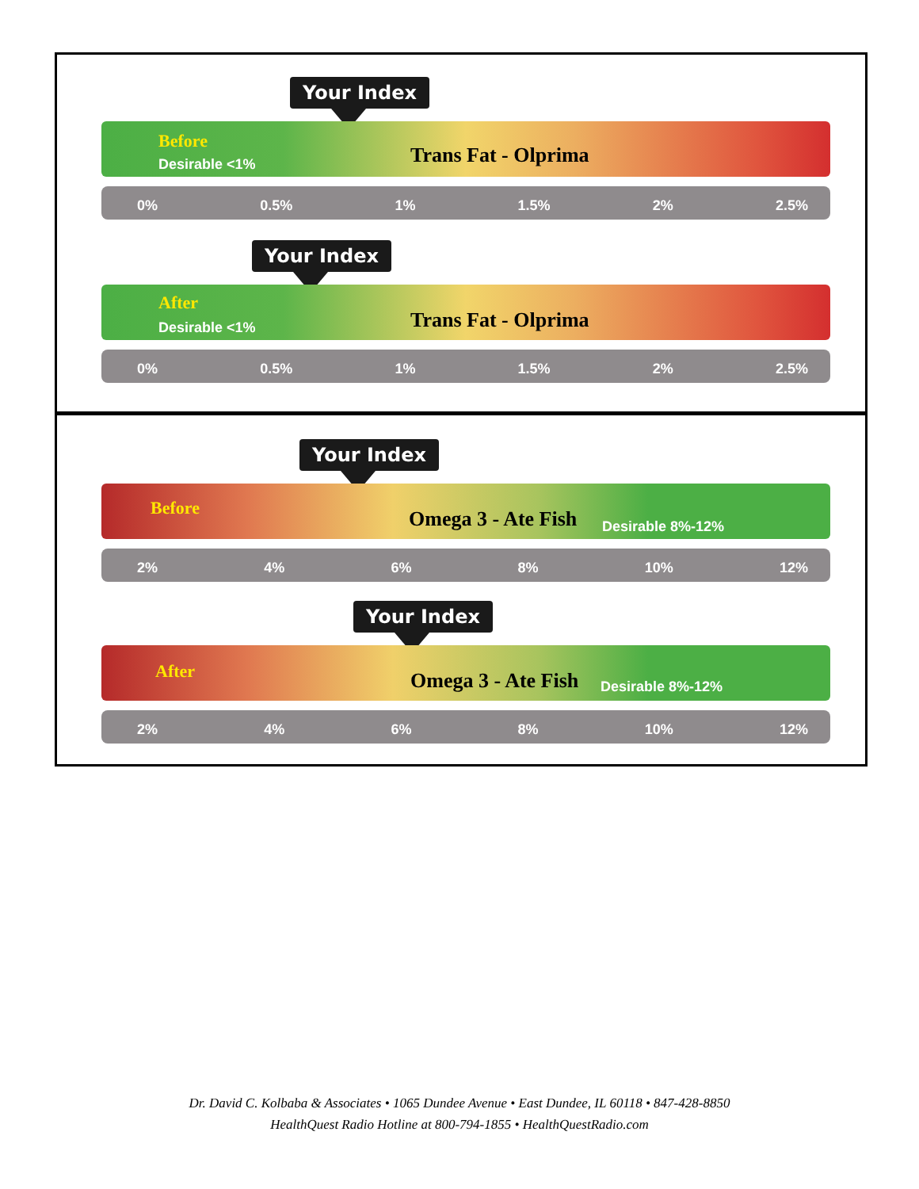Your Index
Before
Desirable <1% Trans Fat - Olprima
0% 0.5% 1% 1.5% 2% 2.5%
Your Index
After
Desirable <1% Trans Fat - Olprima
0% 0.5% 1% 1.5% 2% 2.5%
Your Index
Before Omega 3 - Ate Fish Desirable 8%-12%
2% 4% 6% 8% 10% 12%
Your Index
After Omega 3 - Ate Fish Desirable 8%-12%
2% 4% 6% 8% 10% 12%
Dr. David C. Kolbaba & Associates • 1065 Dundee Avenue • East Dundee, IL 60118 • 847-428-8850
HealthQuest Radio Hotline at 800-794-1855 • HealthQuestRadio.com